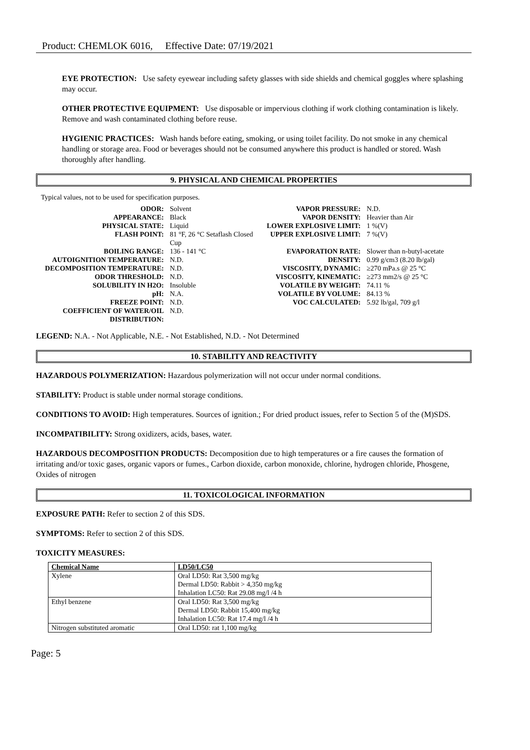Product: CHEMLOK 6016, Effective Date: 07/19/2021
EYE PROTECTION: Use safety eyewear including safety glasses with side shields and chemical goggles where splashing may occur.
OTHER PROTECTIVE EQUIPMENT: Use disposable or impervious clothing if work clothing contamination is likely. Remove and wash contaminated clothing before reuse.
HYGIENIC PRACTICES: Wash hands before eating, smoking, or using toilet facility. Do not smoke in any chemical handling or storage area. Food or beverages should not be consumed anywhere this product is handled or stored. Wash thoroughly after handling.
9. PHYSICAL AND CHEMICAL PROPERTIES
Typical values, not to be used for specification purposes.
| ODOR: | Solvent | VAPOR PRESSURE: | N.D. |
| APPEARANCE: | Black | VAPOR DENSITY: | Heavier than Air |
| PHYSICAL STATE: | Liquid | LOWER EXPLOSIVE LIMIT: | 1 %(V) |
| FLASH POINT: | 81 °F, 26 °C Setaflash Closed Cup | UPPER EXPLOSIVE LIMIT: | 7 %(V) |
| BOILING RANGE: | 136 - 141 °C | EVAPORATION RATE: | Slower than n-butyl-acetate |
| AUTOIGNITION TEMPERATURE: | N.D. | DENSITY: | 0.99 g/cm3 (8.20 lb/gal) |
| DECOMPOSITION TEMPERATURE: | N.D. | VISCOSITY, DYNAMIC: | ≥270 mPa.s @ 25 °C |
| ODOR THRESHOLD: | N.D. | VISCOSITY, KINEMATIC: | ≥273 mm2/s @ 25 °C |
| SOLUBILITY IN H2O: | Insoluble | VOLATILE BY WEIGHT: | 74.11 % |
| pH: | N.A. | VOLATILE BY VOLUME: | 84.13 % |
| FREEZE POINT: | N.D. | VOC CALCULATED: | 5.92 lb/gal, 709 g/l |
| COEFFICIENT OF WATER/OIL DISTRIBUTION: | N.D. | | |
LEGEND: N.A. - Not Applicable, N.E. - Not Established, N.D. - Not Determined
10. STABILITY AND REACTIVITY
HAZARDOUS POLYMERIZATION: Hazardous polymerization will not occur under normal conditions.
STABILITY: Product is stable under normal storage conditions.
CONDITIONS TO AVOID: High temperatures. Sources of ignition.; For dried product issues, refer to Section 5 of the (M)SDS.
INCOMPATIBILITY: Strong oxidizers, acids, bases, water.
HAZARDOUS DECOMPOSITION PRODUCTS: Decomposition due to high temperatures or a fire causes the formation of irritating and/or toxic gases, organic vapors or fumes., Carbon dioxide, carbon monoxide, chlorine, hydrogen chloride, Phosgene, Oxides of nitrogen
11. TOXICOLOGICAL INFORMATION
EXPOSURE PATH: Refer to section 2 of this SDS.
SYMPTOMS: Refer to section 2 of this SDS.
TOXICITY MEASURES:
| Chemical Name | LD50/LC50 |
| --- | --- |
| Xylene | Oral LD50: Rat 3,500 mg/kg Dermal LD50: Rabbit > 4,350 mg/kg Inhalation LC50: Rat 29.08 mg/l /4 h |
| Ethyl benzene | Oral LD50: Rat 3,500 mg/kg Dermal LD50: Rabbit 15,400 mg/kg Inhalation LC50: Rat 17.4 mg/l /4 h |
| Nitrogen substituted aromatic | Oral LD50: rat 1,100 mg/kg |
Page: 5